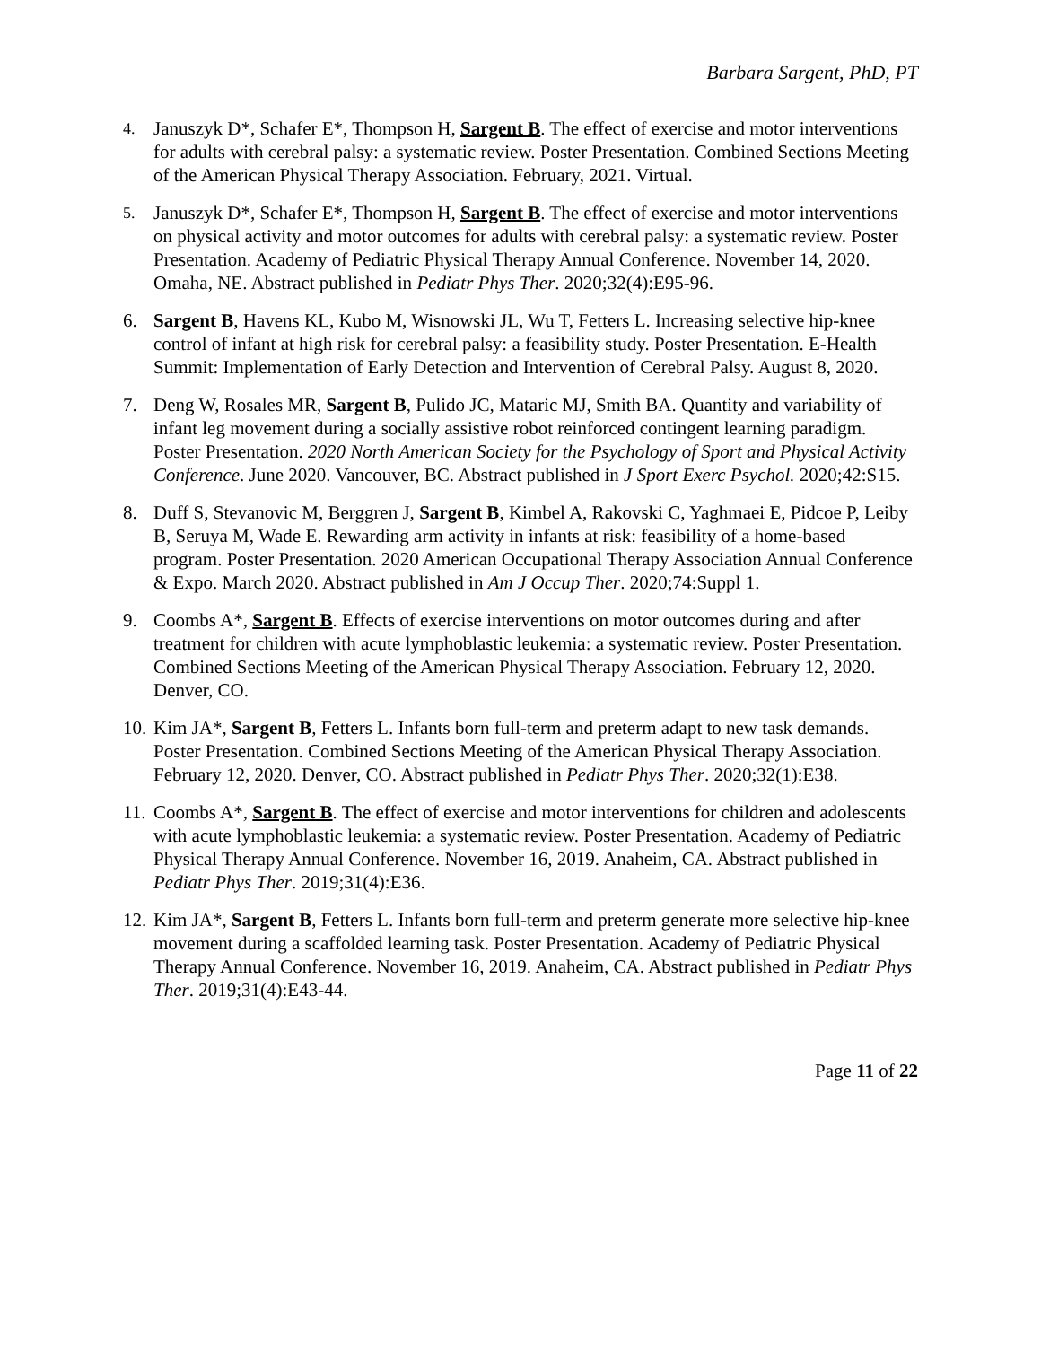Barbara Sargent, PhD, PT
4.
Januszyk D*, Schafer E*, Thompson H, Sargent B. The effect of exercise and motor interventions for adults with cerebral palsy: a systematic review. Poster Presentation. Combined Sections Meeting of the American Physical Therapy Association. February, 2021. Virtual.
5.
Januszyk D*, Schafer E*, Thompson H, Sargent B. The effect of exercise and motor interventions on physical activity and motor outcomes for adults with cerebral palsy: a systematic review. Poster Presentation. Academy of Pediatric Physical Therapy Annual Conference. November 14, 2020. Omaha, NE. Abstract published in Pediatr Phys Ther. 2020;32(4):E95-96.
6. Sargent B, Havens KL, Kubo M, Wisnowski JL, Wu T, Fetters L. Increasing selective hip-knee control of infant at high risk for cerebral palsy: a feasibility study. Poster Presentation. E-Health Summit: Implementation of Early Detection and Intervention of Cerebral Palsy. August 8, 2020.
7. Deng W, Rosales MR, Sargent B, Pulido JC, Mataric MJ, Smith BA. Quantity and variability of infant leg movement during a socially assistive robot reinforced contingent learning paradigm. Poster Presentation. 2020 North American Society for the Psychology of Sport and Physical Activity Conference. June 2020. Vancouver, BC. Abstract published in J Sport Exerc Psychol. 2020;42:S15.
8. Duff S, Stevanovic M, Berggren J, Sargent B, Kimbel A, Rakovski C, Yaghmaei E, Pidcoe P, Leiby B, Seruya M, Wade E. Rewarding arm activity in infants at risk: feasibility of a home-based program. Poster Presentation. 2020 American Occupational Therapy Association Annual Conference & Expo. March 2020. Abstract published in Am J Occup Ther. 2020;74:Suppl 1.
9. Coombs A*, Sargent B. Effects of exercise interventions on motor outcomes during and after treatment for children with acute lymphoblastic leukemia: a systematic review. Poster Presentation. Combined Sections Meeting of the American Physical Therapy Association. February 12, 2020. Denver, CO.
10.
Kim JA*, Sargent B, Fetters L. Infants born full-term and preterm adapt to new task demands. Poster Presentation. Combined Sections Meeting of the American Physical Therapy Association. February 12, 2020. Denver, CO. Abstract published in Pediatr Phys Ther. 2020;32(1):E38.
11.
Coombs A*, Sargent B. The effect of exercise and motor interventions for children and adolescents with acute lymphoblastic leukemia: a systematic review. Poster Presentation. Academy of Pediatric Physical Therapy Annual Conference. November 16, 2019. Anaheim, CA. Abstract published in Pediatr Phys Ther. 2019;31(4):E36.
12.
Kim JA*, Sargent B, Fetters L. Infants born full-term and preterm generate more selective hip-knee movement during a scaffolded learning task. Poster Presentation. Academy of Pediatric Physical Therapy Annual Conference. November 16, 2019. Anaheim, CA. Abstract published in Pediatr Phys Ther. 2019;31(4):E43-44.
Page 11 of 22